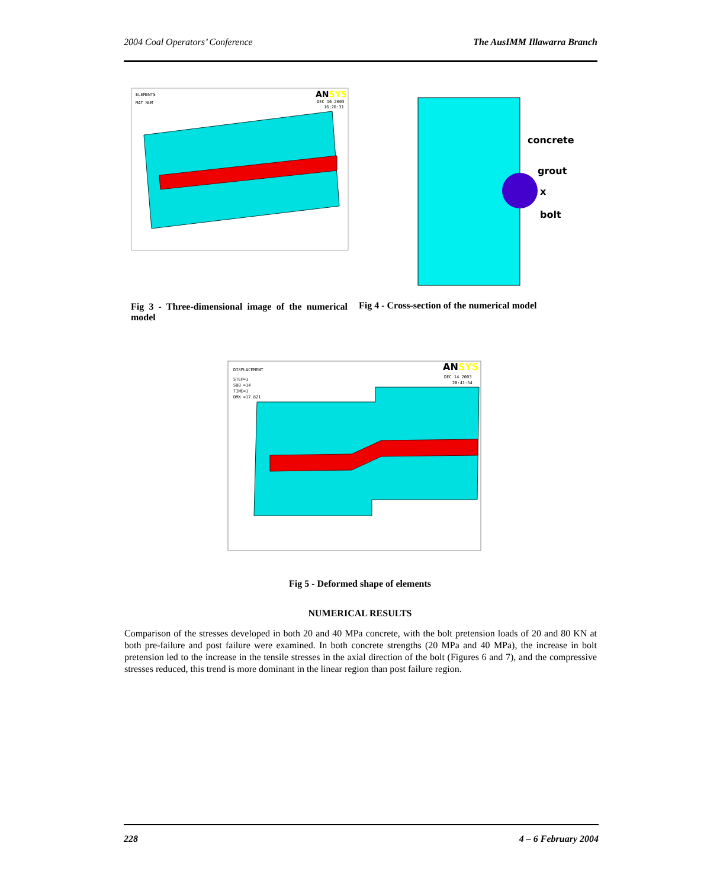2004 Coal Operators’ Conference The AusIMM Illawarra Branch
ELEMENTS
MAT NUM
ANSYS
DEC 16 2003
16:26:31
concrete
grout
x
bolt
Fig 3 - Three-dimensional image of the numerical model
Fig 4 - Cross-section of the numerical model
DISPLACEMENT
STEP=1
SUB =14
TIME=1
DMX =17.821
ANSYS
DEC 14 2003
20:41:54
Fig 5 - Deformed shape of elements
NUMERICAL RESULTS
Comparison of the stresses developed in both 20 and 40 MPa concrete, with the bolt pretension loads of 20 and 80 KN at both pre-failure and post failure were examined. In both concrete strengths (20 MPa and 40 MPa), the increase in bolt pretension led to the increase in the tensile stresses in the axial direction of the bolt (Figures 6 and 7), and the compressive stresses reduced, this trend is more dominant in the linear region than post failure region.
228 4 – 6 February 2004